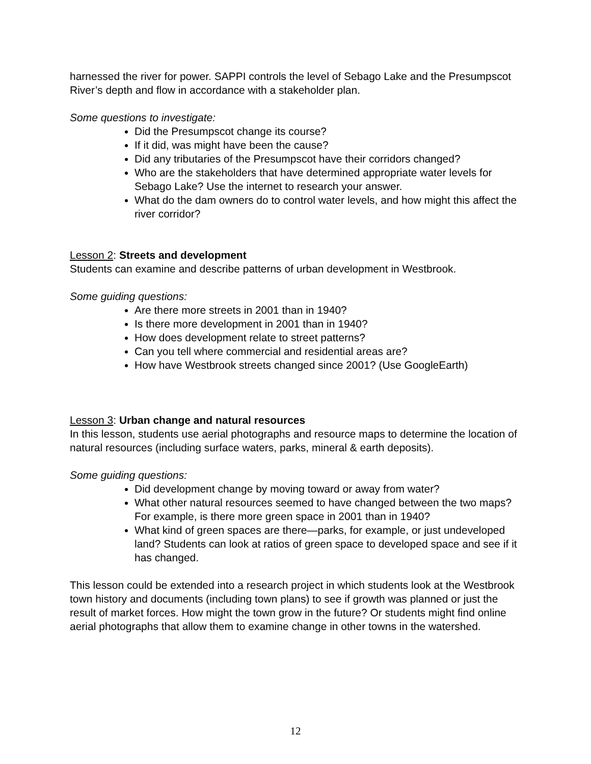harnessed the river for power. SAPPI controls the level of Sebago Lake and the Presumpscot River’s depth and flow in accordance with a stakeholder plan.
Some questions to investigate:
Did the Presumpscot change its course?
If it did, was might have been the cause?
Did any tributaries of the Presumpscot have their corridors changed?
Who are the stakeholders that have determined appropriate water levels for Sebago Lake? Use the internet to research your answer.
What do the dam owners do to control water levels, and how might this affect the river corridor?
Lesson 2: Streets and development
Students can examine and describe patterns of urban development in Westbrook.
Some guiding questions:
Are there more streets in 2001 than in 1940?
Is there more development in 2001 than in 1940?
How does development relate to street patterns?
Can you tell where commercial and residential areas are?
How have Westbrook streets changed since 2001? (Use GoogleEarth)
Lesson 3: Urban change and natural resources
In this lesson, students use aerial photographs and resource maps to determine the location of natural resources (including surface waters, parks, mineral & earth deposits).
Some guiding questions:
Did development change by moving toward or away from water?
What other natural resources seemed to have changed between the two maps? For example, is there more green space in 2001 than in 1940?
What kind of green spaces are there—parks, for example, or just undeveloped land? Students can look at ratios of green space to developed space and see if it has changed.
This lesson could be extended into a research project in which students look at the Westbrook town history and documents (including town plans) to see if growth was planned or just the result of market forces. How might the town grow in the future? Or students might find online aerial photographs that allow them to examine change in other towns in the watershed.
12